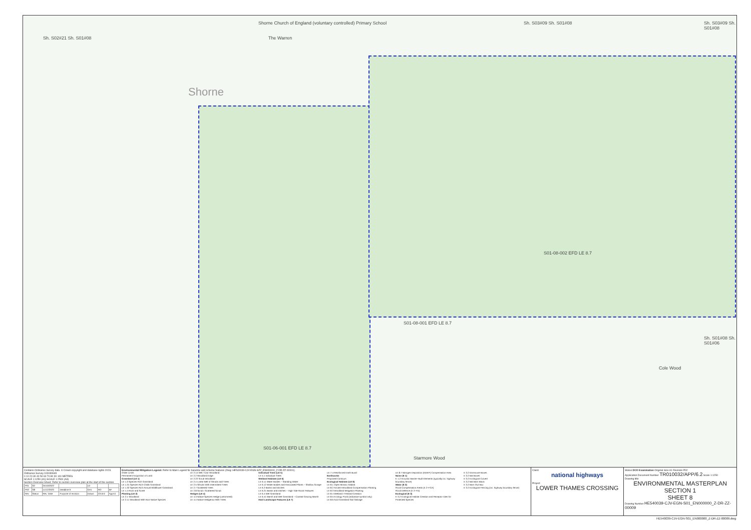Shorne
Shorne Church of England (voluntary controlled) Primary School
The Warren
Sh. S03#09 Sh. S01#08 Sh. S03#09 Sh. S01#08
Sh. S01#08 Sh. S01#06
Sh. S02#21 Sh. S01#08
S01-08-002 EFD LE 8.7
S01-08-001 EFD LE 8.7
S01-06-001 EFD LE 8.7
Cole Wood
Starmore Wood
Contains Ordnance Survey data. © Crown copyright and database rights 2023. Ordnance Survey 100030649
0 10 20 30 40 50 60 70 80 90 100 METRES
SCALE 1:1250 (A1) SCALE 1:2500 (A3)
Section Overview Sheet: Refer to section overview plan at the start of the section.
| P01 | S2 | 25/10/2022 | | LD | | |
| P02 | S8 | 11/12/2023 | Deadline 9 | GH1 | RO | BF |
| Rev | Status | Rev. Date | Purpose of revision | Drawn | Chck'd | Appr'd |
Environmental Mitigation Legend: Refer to Main Legend for baseline and scheme features (Dwg: HE540039-CJV-EGN-SZZ_EN000000_Z-DR-ZZ-00001).
Order Limits
Permanent Acquisition of Land
Grassland (LE 1)
LE 1.3 Species Rich Grassland
LE 1.31 Species Rich Chalk Grassland
LE 1.32 Species Rich Annual Wildflower Grassland
LE 1.4 Rock and Scree
Planting (LE 2)
LE 2.1 Woodland
LE 2.11 Woodland With Non-Native Species
LE 2.14 Wet / Carr Woodland
LE 2.2 Woodland Edge
LE 2.22 Scrub Woodland
LE 2.4 Linear Belt of Shrubs and Trees
LE 2.5 Shrubs With Intermittent Trees
LE 2.7 Scattered Trees
LE 2.8 Scrub / Scattered Scrub
Hedges (LE 4)
LE 4.3 Native Species Hedge (untrimmed)
LE 4.4 Native Hedgerow With Trees
Individual Trees (LE 5)
LE 5.1 Individual Trees
Wetland Habitats (LE 6)
LE 6.11 Water Bodies – Standing Water
LE 6.12 Water Bodies and Associated Plants – Shallow Scrape
LE 6.2 Banks and Ditches
LE 6.21 Banks and Ditches – High Tide Roost Features
LE 6.4 Wet Grassland
LE 6.41 Marsh and Wet Grassland – Coastal Grazing Marsh
Hard Landscape Features (LE 7)
LE 7.4 Reinforced Earth Bund
Earthworks
Proposed Contours
Ecological Habitats (LE 8)
LE 8.1 Open Mosaic Habitat
LE 8.2 Ancient Woodland Compensation Planting
LE 8.3 Woodland Mitigation Planting
LE 8.4 Wetland / Fenland Creation
LE 8.5 Ecology Pond (indicative symbol only)
LE 8.6 Acid Grassland Soil Salvage
LE 8.7 Nitrogen Deposition (NDEP) Compensation Area
Noise (E 1)
E 1.2 Acoustic Barrier–Built Elements (typically inc. highway boundary fence)
Water (E 2)
Flood Compensation Areas (E 2–FCA)
Flood Defence (E 2–FD)
Ecological (E 3)
E 3.2 Ecological Habitat Creation and Receptor sites for Protected Species
E 3.2 Dormouse Boxes
E 3.2 Bat Boxes
E 3.2 Ecological Culvert
E 3.2 Bat Barn Block
E 3.2 Barn Owl Box
E 3.2 Ecological Fencing (inc. highway boundary fence)
Client
national highways
Project
LOWER THAMES CROSSING
Status DCO Examination Original Size A1 Revision P02
Application Document Number TR010032/APP/6.2 Scale 1:1250
Drawing title
ENVIRONMENTAL MASTERPLAN
SECTION 1
SHEET 8
Drawing Number HE540039-CJV-EGN-S01_EN000000_Z-DR-ZZ-00009
HE540039-CJV-EGN-S01_EN000000_Z-DR-ZZ-00009.dwg